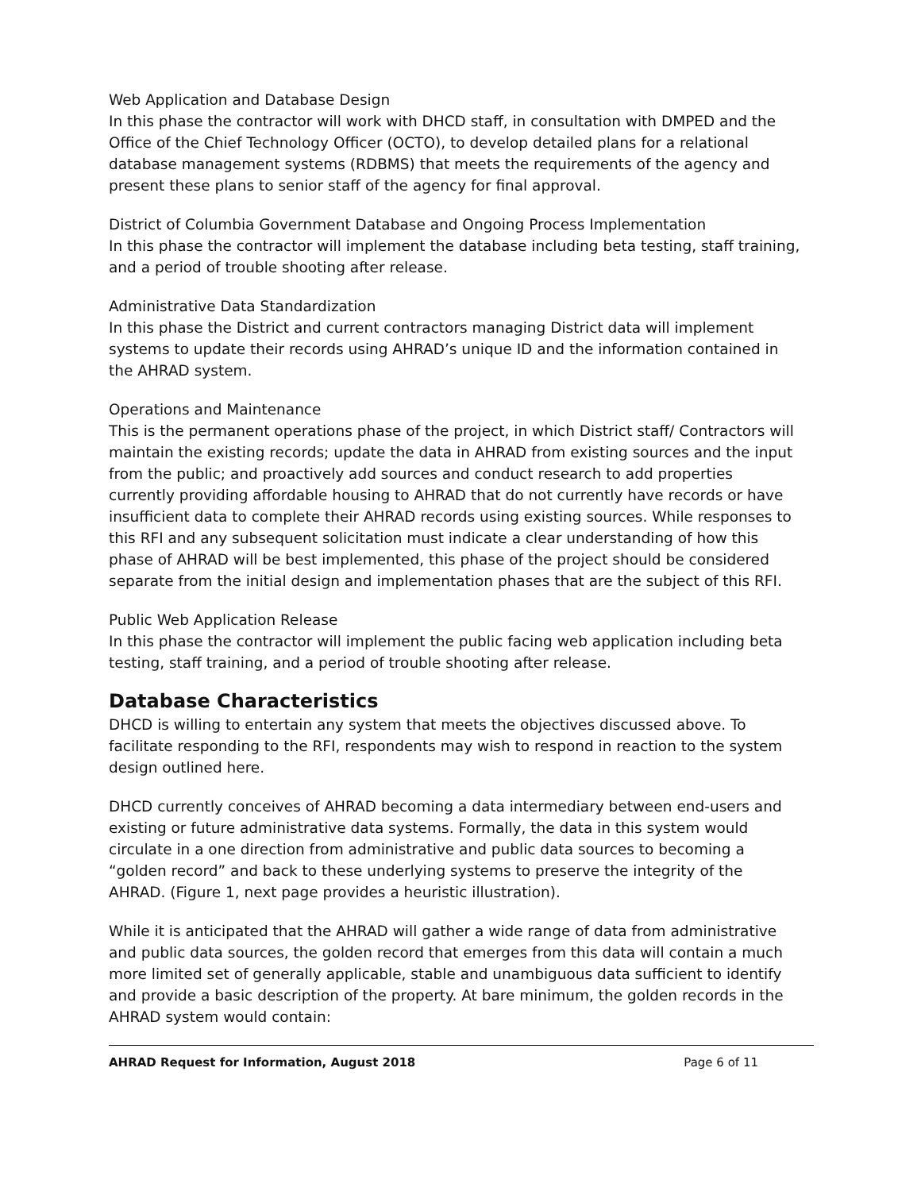Web Application and Database Design
In this phase the contractor will work with DHCD staff, in consultation with DMPED and the Office of the Chief Technology Officer (OCTO), to develop detailed plans for a relational database management systems (RDBMS) that meets the requirements of the agency and present these plans to senior staff of the agency for final approval.
District of Columbia Government Database and Ongoing Process Implementation
In this phase the contractor will implement the database including beta testing, staff training, and a period of trouble shooting after release.
Administrative Data Standardization
In this phase the District and current contractors managing District data will implement systems to update their records using AHRAD’s unique ID and the information contained in the AHRAD system.
Operations and Maintenance
This is the permanent operations phase of the project, in which District staff/ Contractors will maintain the existing records; update the data in AHRAD from existing sources and the input from the public; and proactively add sources and conduct research to add properties currently providing affordable housing to AHRAD that do not currently have records or have insufficient data to complete their AHRAD records using existing sources. While responses to this RFI and any subsequent solicitation must indicate a clear understanding of how this phase of AHRAD will be best implemented, this phase of the project should be considered separate from the initial design and implementation phases that are the subject of this RFI.
Public Web Application Release
In this phase the contractor will implement the public facing web application including beta testing, staff training, and a period of trouble shooting after release.
Database Characteristics
DHCD is willing to entertain any system that meets the objectives discussed above. To facilitate responding to the RFI, respondents may wish to respond in reaction to the system design outlined here.
DHCD currently conceives of AHRAD becoming a data intermediary between end-users and existing or future administrative data systems. Formally, the data in this system would circulate in a one direction from administrative and public data sources to becoming a “golden record” and back to these underlying systems to preserve the integrity of the AHRAD. (Figure 1, next page provides a heuristic illustration).
While it is anticipated that the AHRAD will gather a wide range of data from administrative and public data sources, the golden record that emerges from this data will contain a much more limited set of generally applicable, stable and unambiguous data sufficient to identify and provide a basic description of the property. At bare minimum, the golden records in the AHRAD system would contain:
AHRAD Request for Information, August 2018 Page 6 of 11